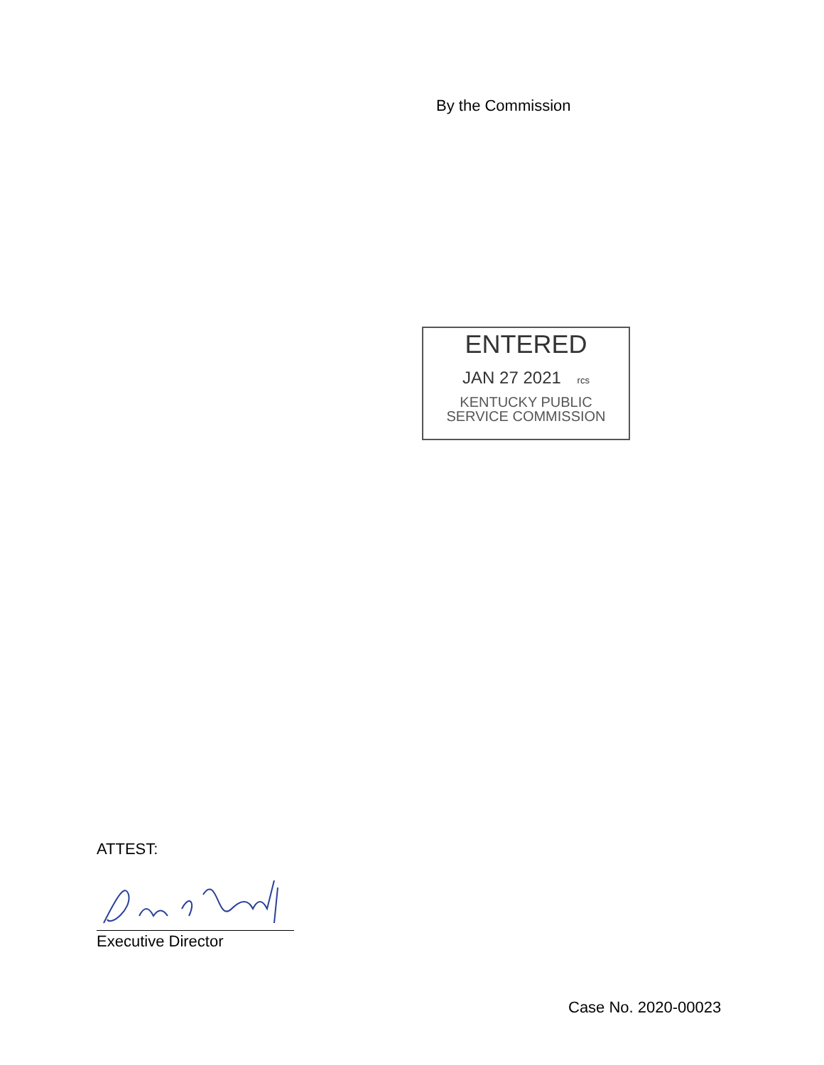By the Commission
ENTERED
JAN 27 2021 rcs
KENTUCKY PUBLIC
SERVICE COMMISSION
ATTEST:
Executive Director
Case No. 2020-00023